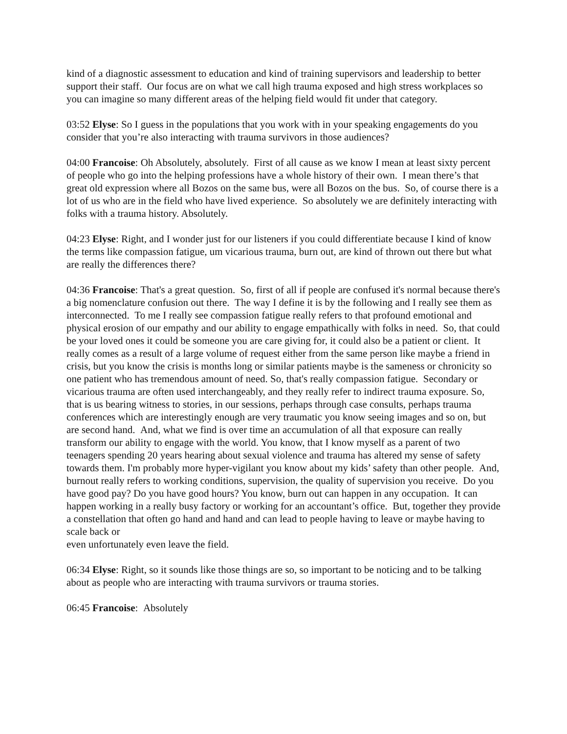kind of a diagnostic assessment to education and kind of training supervisors and leadership to better support their staff. Our focus are on what we call high trauma exposed and high stress workplaces so you can imagine so many different areas of the helping field would fit under that category.
03:52 Elyse: So I guess in the populations that you work with in your speaking engagements do you consider that you’re also interacting with trauma survivors in those audiences?
04:00 Francoise: Oh Absolutely, absolutely. First of all cause as we know I mean at least sixty percent of people who go into the helping professions have a whole history of their own. I mean there’s that great old expression where all Bozos on the same bus, were all Bozos on the bus. So, of course there is a lot of us who are in the field who have lived experience. So absolutely we are definitely interacting with folks with a trauma history. Absolutely.
04:23 Elyse: Right, and I wonder just for our listeners if you could differentiate because I kind of know the terms like compassion fatigue, um vicarious trauma, burn out, are kind of thrown out there but what are really the differences there?
04:36 Francoise: That's a great question. So, first of all if people are confused it's normal because there's a big nomenclature confusion out there. The way I define it is by the following and I really see them as interconnected. To me I really see compassion fatigue really refers to that profound emotional and physical erosion of our empathy and our ability to engage empathically with folks in need. So, that could be your loved ones it could be someone you are care giving for, it could also be a patient or client. It really comes as a result of a large volume of request either from the same person like maybe a friend in crisis, but you know the crisis is months long or similar patients maybe is the sameness or chronicity so one patient who has tremendous amount of need. So, that's really compassion fatigue. Secondary or vicarious trauma are often used interchangeably, and they really refer to indirect trauma exposure. So, that is us bearing witness to stories, in our sessions, perhaps through case consults, perhaps trauma conferences which are interestingly enough are very traumatic you know seeing images and so on, but are second hand. And, what we find is over time an accumulation of all that exposure can really transform our ability to engage with the world. You know, that I know myself as a parent of two teenagers spending 20 years hearing about sexual violence and trauma has altered my sense of safety towards them. I'm probably more hyper-vigilant you know about my kids’ safety than other people. And, burnout really refers to working conditions, supervision, the quality of supervision you receive. Do you have good pay? Do you have good hours? You know, burn out can happen in any occupation. It can happen working in a really busy factory or working for an accountant’s office. But, together they provide a constellation that often go hand and hand and can lead to people having to leave or maybe having to scale back or
even unfortunately even leave the field.
06:34 Elyse: Right, so it sounds like those things are so, so important to be noticing and to be talking about as people who are interacting with trauma survivors or trauma stories.
06:45 Francoise: Absolutely